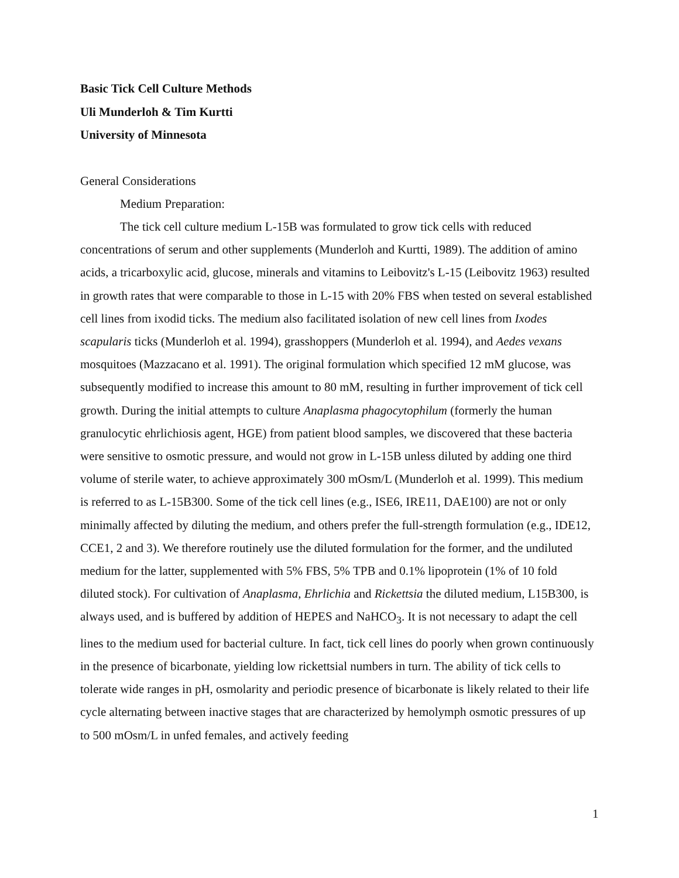Basic Tick Cell Culture Methods
Uli Munderloh & Tim Kurtti
University of Minnesota
General Considerations
Medium Preparation:
The tick cell culture medium L-15B was formulated to grow tick cells with reduced concentrations of serum and other supplements (Munderloh and Kurtti, 1989). The addition of amino acids, a tricarboxylic acid, glucose, minerals and vitamins to Leibovitz's L-15 (Leibovitz 1963) resulted in growth rates that were comparable to those in L-15 with 20% FBS when tested on several established cell lines from ixodid ticks. The medium also facilitated isolation of new cell lines from Ixodes scapularis ticks (Munderloh et al. 1994), grasshoppers (Munderloh et al. 1994), and Aedes vexans mosquitoes (Mazzacano et al. 1991). The original formulation which specified 12 mM glucose, was subsequently modified to increase this amount to 80 mM, resulting in further improvement of tick cell growth. During the initial attempts to culture Anaplasma phagocytophilum (formerly the human granulocytic ehrlichiosis agent, HGE) from patient blood samples, we discovered that these bacteria were sensitive to osmotic pressure, and would not grow in L-15B unless diluted by adding one third volume of sterile water, to achieve approximately 300 mOsm/L (Munderloh et al. 1999). This medium is referred to as L-15B300. Some of the tick cell lines (e.g., ISE6, IRE11, DAE100) are not or only minimally affected by diluting the medium, and others prefer the full-strength formulation (e.g., IDE12, CCE1, 2 and 3). We therefore routinely use the diluted formulation for the former, and the undiluted medium for the latter, supplemented with 5% FBS, 5% TPB and 0.1% lipoprotein (1% of 10 fold diluted stock). For cultivation of Anaplasma, Ehrlichia and Rickettsia the diluted medium, L15B300, is always used, and is buffered by addition of HEPES and NaHCO<sub>3</sub>. It is not necessary to adapt the cell lines to the medium used for bacterial culture. In fact, tick cell lines do poorly when grown continuously in the presence of bicarbonate, yielding low rickettsial numbers in turn. The ability of tick cells to tolerate wide ranges in pH, osmolarity and periodic presence of bicarbonate is likely related to their life cycle alternating between inactive stages that are characterized by hemolymph osmotic pressures of up to 500 mOsm/L in unfed females, and actively feeding
1